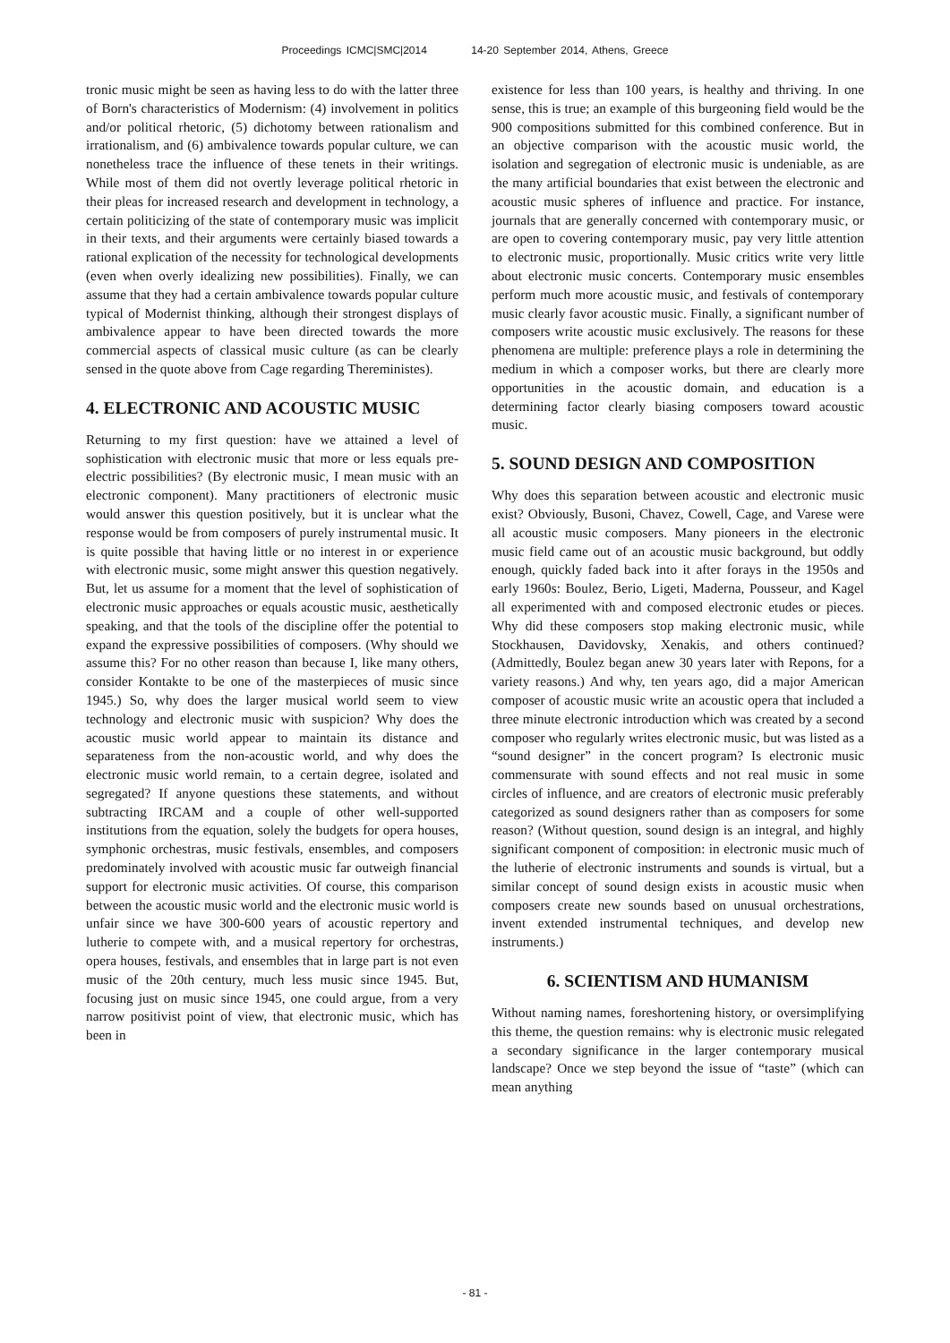Proceedings ICMC|SMC|2014 14-20 September 2014, Athens, Greece
tronic music might be seen as having less to do with the latter three of Born's characteristics of Modernism: (4) involvement in politics and/or political rhetoric, (5) dichotomy between rationalism and irrationalism, and (6) ambivalence towards popular culture, we can nonetheless trace the influence of these tenets in their writings. While most of them did not overtly leverage political rhetoric in their pleas for increased research and development in technology, a certain politicizing of the state of contemporary music was implicit in their texts, and their arguments were certainly biased towards a rational explication of the necessity for technological developments (even when overly idealizing new possibilities). Finally, we can assume that they had a certain ambivalence towards popular culture typical of Modernist thinking, although their strongest displays of ambivalence appear to have been directed towards the more commercial aspects of classical music culture (as can be clearly sensed in the quote above from Cage regarding Thereministes).
4. ELECTRONIC AND ACOUSTIC MUSIC
Returning to my first question: have we attained a level of sophistication with electronic music that more or less equals pre-electric possibilities? (By electronic music, I mean music with an electronic component). Many practitioners of electronic music would answer this question positively, but it is unclear what the response would be from composers of purely instrumental music. It is quite possible that having little or no interest in or experience with electronic music, some might answer this question negatively. But, let us assume for a moment that the level of sophistication of electronic music approaches or equals acoustic music, aesthetically speaking, and that the tools of the discipline offer the potential to expand the expressive possibilities of composers. (Why should we assume this? For no other reason than because I, like many others, consider Kontakte to be one of the masterpieces of music since 1945.) So, why does the larger musical world seem to view technology and electronic music with suspicion? Why does the acoustic music world appear to maintain its distance and separateness from the non-acoustic world, and why does the electronic music world remain, to a certain degree, isolated and segregated? If anyone questions these statements, and without subtracting IRCAM and a couple of other well-supported institutions from the equation, solely the budgets for opera houses, symphonic orchestras, music festivals, ensembles, and composers predominately involved with acoustic music far outweigh financial support for electronic music activities. Of course, this comparison between the acoustic music world and the electronic music world is unfair since we have 300-600 years of acoustic repertory and lutherie to compete with, and a musical repertory for orchestras, opera houses, festivals, and ensembles that in large part is not even music of the 20th century, much less music since 1945. But, focusing just on music since 1945, one could argue, from a very narrow positivist point of view, that electronic music, which has been in
existence for less than 100 years, is healthy and thriving. In one sense, this is true; an example of this burgeoning field would be the 900 compositions submitted for this combined conference. But in an objective comparison with the acoustic music world, the isolation and segregation of electronic music is undeniable, as are the many artificial boundaries that exist between the electronic and acoustic music spheres of influence and practice. For instance, journals that are generally concerned with contemporary music, or are open to covering contemporary music, pay very little attention to electronic music, proportionally. Music critics write very little about electronic music concerts. Contemporary music ensembles perform much more acoustic music, and festivals of contemporary music clearly favor acoustic music. Finally, a significant number of composers write acoustic music exclusively. The reasons for these phenomena are multiple: preference plays a role in determining the medium in which a composer works, but there are clearly more opportunities in the acoustic domain, and education is a determining factor clearly biasing composers toward acoustic music.
5. SOUND DESIGN AND COMPOSITION
Why does this separation between acoustic and electronic music exist? Obviously, Busoni, Chavez, Cowell, Cage, and Varese were all acoustic music composers. Many pioneers in the electronic music field came out of an acoustic music background, but oddly enough, quickly faded back into it after forays in the 1950s and early 1960s: Boulez, Berio, Ligeti, Maderna, Pousseur, and Kagel all experimented with and composed electronic etudes or pieces. Why did these composers stop making electronic music, while Stockhausen, Davidovsky, Xenakis, and others continued? (Admittedly, Boulez began anew 30 years later with Repons, for a variety reasons.) And why, ten years ago, did a major American composer of acoustic music write an acoustic opera that included a three minute electronic introduction which was created by a second composer who regularly writes electronic music, but was listed as a “sound designer” in the concert program? Is electronic music commensurate with sound effects and not real music in some circles of influence, and are creators of electronic music preferably categorized as sound designers rather than as composers for some reason? (Without question, sound design is an integral, and highly significant component of composition: in electronic music much of the lutherie of electronic instruments and sounds is virtual, but a similar concept of sound design exists in acoustic music when composers create new sounds based on unusual orchestrations, invent extended instrumental techniques, and develop new instruments.)
6. SCIENTISM AND HUMANISM
Without naming names, foreshortening history, or oversimplifying this theme, the question remains: why is electronic music relegated a secondary significance in the larger contemporary musical landscape? Once we step beyond the issue of “taste” (which can mean anything
- 81 -